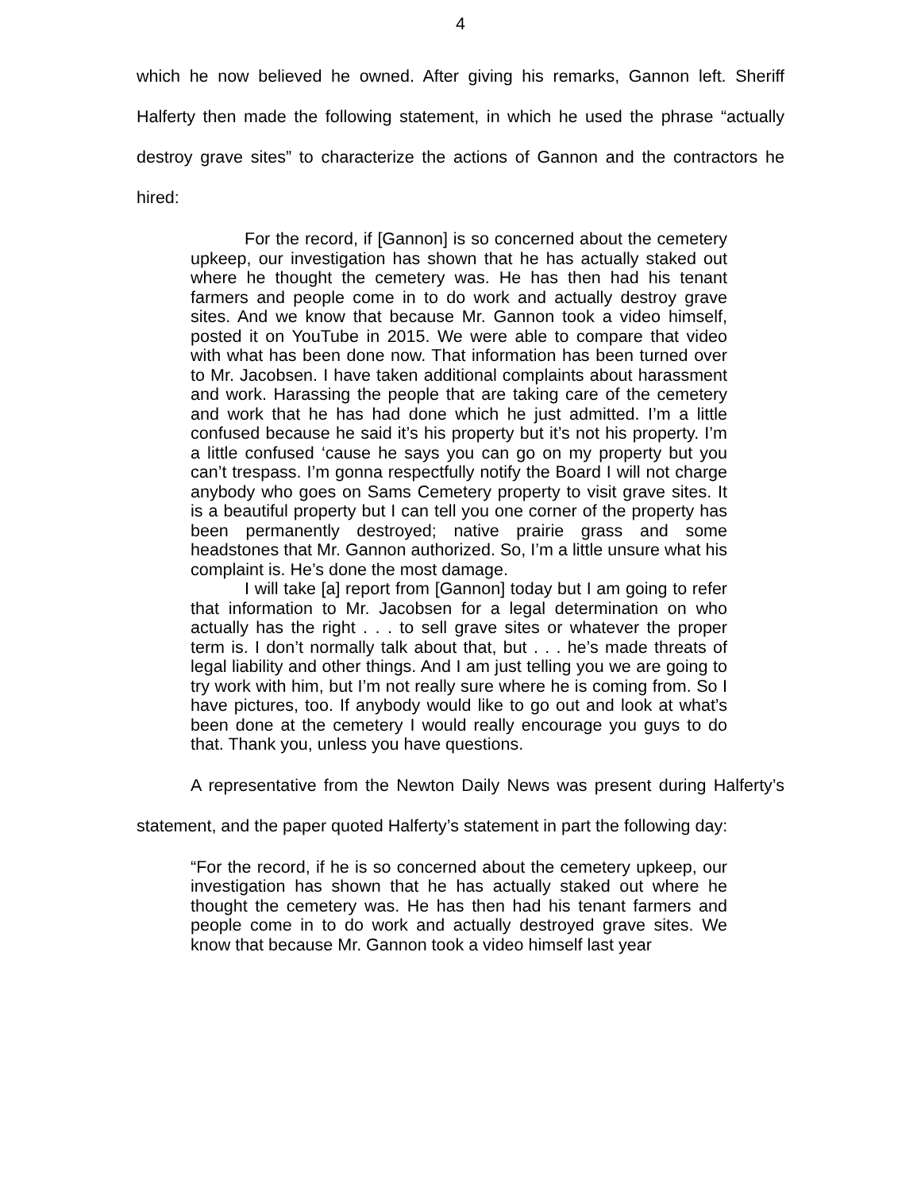4
which he now believed he owned. After giving his remarks, Gannon left. Sheriff Halferty then made the following statement, in which he used the phrase “actually destroy grave sites” to characterize the actions of Gannon and the contractors he hired:
For the record, if [Gannon] is so concerned about the cemetery upkeep, our investigation has shown that he has actually staked out where he thought the cemetery was. He has then had his tenant farmers and people come in to do work and actually destroy grave sites. And we know that because Mr. Gannon took a video himself, posted it on YouTube in 2015. We were able to compare that video with what has been done now. That information has been turned over to Mr. Jacobsen. I have taken additional complaints about harassment and work. Harassing the people that are taking care of the cemetery and work that he has had done which he just admitted. I’m a little confused because he said it’s his property but it’s not his property. I’m a little confused ‘cause he says you can go on my property but you can’t trespass. I’m gonna respectfully notify the Board I will not charge anybody who goes on Sams Cemetery property to visit grave sites. It is a beautiful property but I can tell you one corner of the property has been permanently destroyed; native prairie grass and some headstones that Mr. Gannon authorized. So, I’m a little unsure what his complaint is. He’s done the most damage.
I will take [a] report from [Gannon] today but I am going to refer that information to Mr. Jacobsen for a legal determination on who actually has the right . . . to sell grave sites or whatever the proper term is. I don’t normally talk about that, but . . . he’s made threats of legal liability and other things. And I am just telling you we are going to try work with him, but I’m not really sure where he is coming from. So I have pictures, too. If anybody would like to go out and look at what’s been done at the cemetery I would really encourage you guys to do that. Thank you, unless you have questions.
A representative from the Newton Daily News was present during Halferty’s statement, and the paper quoted Halferty’s statement in part the following day:
“For the record, if he is so concerned about the cemetery upkeep, our investigation has shown that he has actually staked out where he thought the cemetery was. He has then had his tenant farmers and people come in to do work and actually destroyed grave sites. We know that because Mr. Gannon took a video himself last year